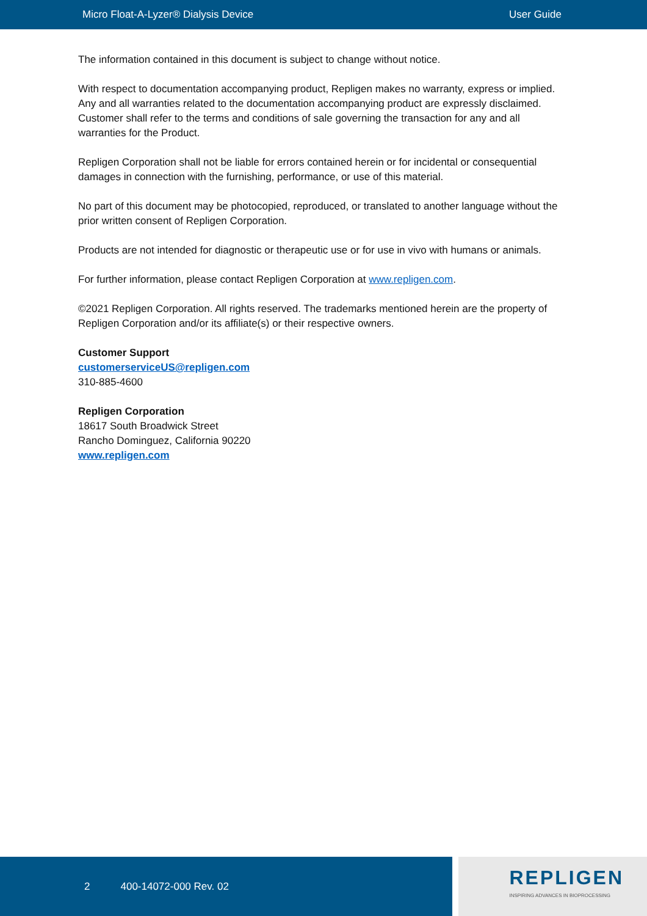Micro Float-A-Lyzer® Dialysis Device User Guide
The information contained in this document is subject to change without notice.
With respect to documentation accompanying product, Repligen makes no warranty, express or implied. Any and all warranties related to the documentation accompanying product are expressly disclaimed. Customer shall refer to the terms and conditions of sale governing the transaction for any and all warranties for the Product.
Repligen Corporation shall not be liable for errors contained herein or for incidental or consequential damages in connection with the furnishing, performance, or use of this material.
No part of this document may be photocopied, reproduced, or translated to another language without the prior written consent of Repligen Corporation.
Products are not intended for diagnostic or therapeutic use or for use in vivo with humans or animals.
For further information, please contact Repligen Corporation at www.repligen.com.
©2021 Repligen Corporation. All rights reserved. The trademarks mentioned herein are the property of Repligen Corporation and/or its affiliate(s) or their respective owners.
Customer Support
customerserviceUS@repligen.com
310-885-4600
Repligen Corporation
18617 South Broadwick Street
Rancho Dominguez, California 90220
www.repligen.com
2 400-14072-000 Rev. 02
REPLIGEN
INSPIRING ADVANCES IN BIOPROCESSING